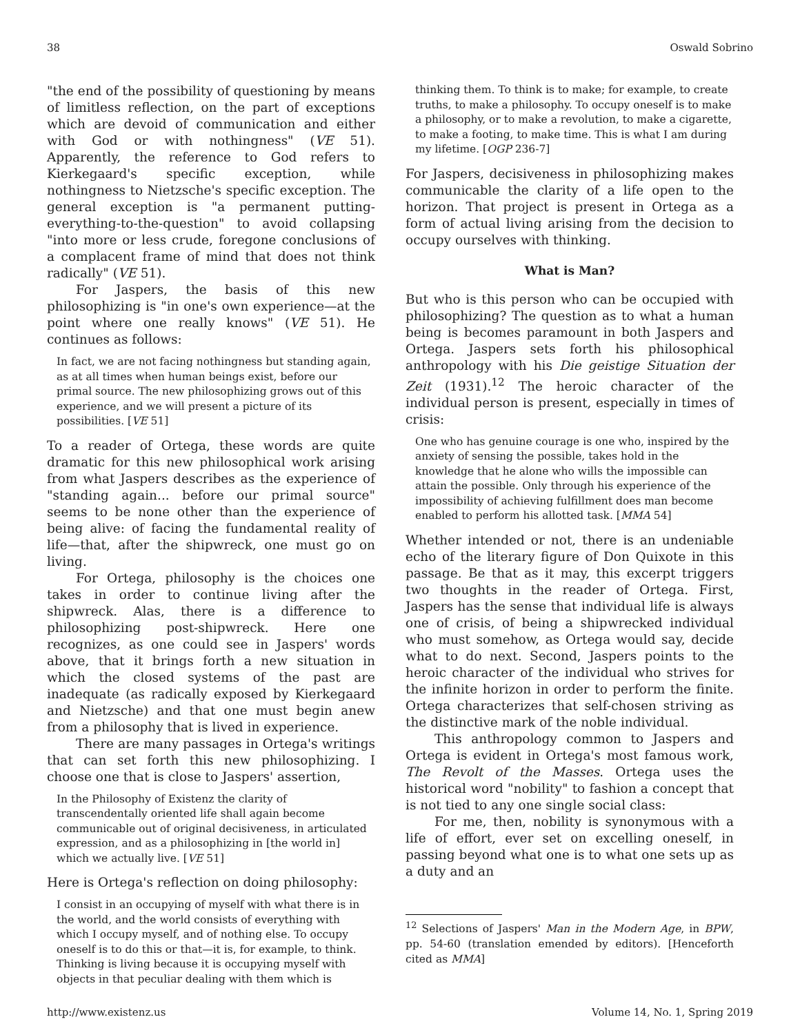38 Oswald Sobrino
"the end of the possibility of questioning by means of limitless reflection, on the part of exceptions which are devoid of communication and either with God or with nothingness" (VE 51). Apparently, the reference to God refers to Kierkegaard's specific exception, while nothingness to Nietzsche's specific exception. The general exception is "a permanent putting-everything-to-the-question" to avoid collapsing "into more or less crude, foregone conclusions of a complacent frame of mind that does not think radically" (VE 51).
For Jaspers, the basis of this new philosophizing is "in one's own experience—at the point where one really knows" (VE 51). He continues as follows:
In fact, we are not facing nothingness but standing again, as at all times when human beings exist, before our primal source. The new philosophizing grows out of this experience, and we will present a picture of its possibilities. [VE 51]
To a reader of Ortega, these words are quite dramatic for this new philosophical work arising from what Jaspers describes as the experience of "standing again... before our primal source" seems to be none other than the experience of being alive: of facing the fundamental reality of life—that, after the shipwreck, one must go on living.
For Ortega, philosophy is the choices one takes in order to continue living after the shipwreck. Alas, there is a difference to philosophizing post-shipwreck. Here one recognizes, as one could see in Jaspers' words above, that it brings forth a new situation in which the closed systems of the past are inadequate (as radically exposed by Kierkegaard and Nietzsche) and that one must begin anew from a philosophy that is lived in experience.
There are many passages in Ortega's writings that can set forth this new philosophizing. I choose one that is close to Jaspers' assertion,
In the Philosophy of Existenz the clarity of transcendentally oriented life shall again become communicable out of original decisiveness, in articulated expression, and as a philosophizing in [the world in] which we actually live. [VE 51]
Here is Ortega's reflection on doing philosophy:
I consist in an occupying of myself with what there is in the world, and the world consists of everything with which I occupy myself, and of nothing else. To occupy oneself is to do this or that—it is, for example, to think. Thinking is living because it is occupying myself with objects in that peculiar dealing with them which is
thinking them. To think is to make; for example, to create truths, to make a philosophy. To occupy oneself is to make a philosophy, or to make a revolution, to make a cigarette, to make a footing, to make time. This is what I am during my lifetime. [OGP 236-7]
For Jaspers, decisiveness in philosophizing makes communicable the clarity of a life open to the horizon. That project is present in Ortega as a form of actual living arising from the decision to occupy ourselves with thinking.
What is Man?
But who is this person who can be occupied with philosophizing? The question as to what a human being is becomes paramount in both Jaspers and Ortega. Jaspers sets forth his philosophical anthropology with his Die geistige Situation der Zeit (1931).<sup>12</sup> The heroic character of the individual person is present, especially in times of crisis:
One who has genuine courage is one who, inspired by the anxiety of sensing the possible, takes hold in the knowledge that he alone who wills the impossible can attain the possible. Only through his experience of the impossibility of achieving fulfillment does man become enabled to perform his allotted task. [MMA 54]
Whether intended or not, there is an undeniable echo of the literary figure of Don Quixote in this passage. Be that as it may, this excerpt triggers two thoughts in the reader of Ortega. First, Jaspers has the sense that individual life is always one of crisis, of being a shipwrecked individual who must somehow, as Ortega would say, decide what to do next. Second, Jaspers points to the heroic character of the individual who strives for the infinite horizon in order to perform the finite. Ortega characterizes that self-chosen striving as the distinctive mark of the noble individual.
This anthropology common to Jaspers and Ortega is evident in Ortega's most famous work, The Revolt of the Masses. Ortega uses the historical word "nobility" to fashion a concept that is not tied to any one single social class:
For me, then, nobility is synonymous with a life of effort, ever set on excelling oneself, in passing beyond what one is to what one sets up as a duty and an
<sup>12</sup> Selections of Jaspers' Man in the Modern Age, in BPW, pp. 54-60 (translation emended by editors). [Henceforth cited as MMA]
http://www.existenz.us Volume 14, No. 1, Spring 2019